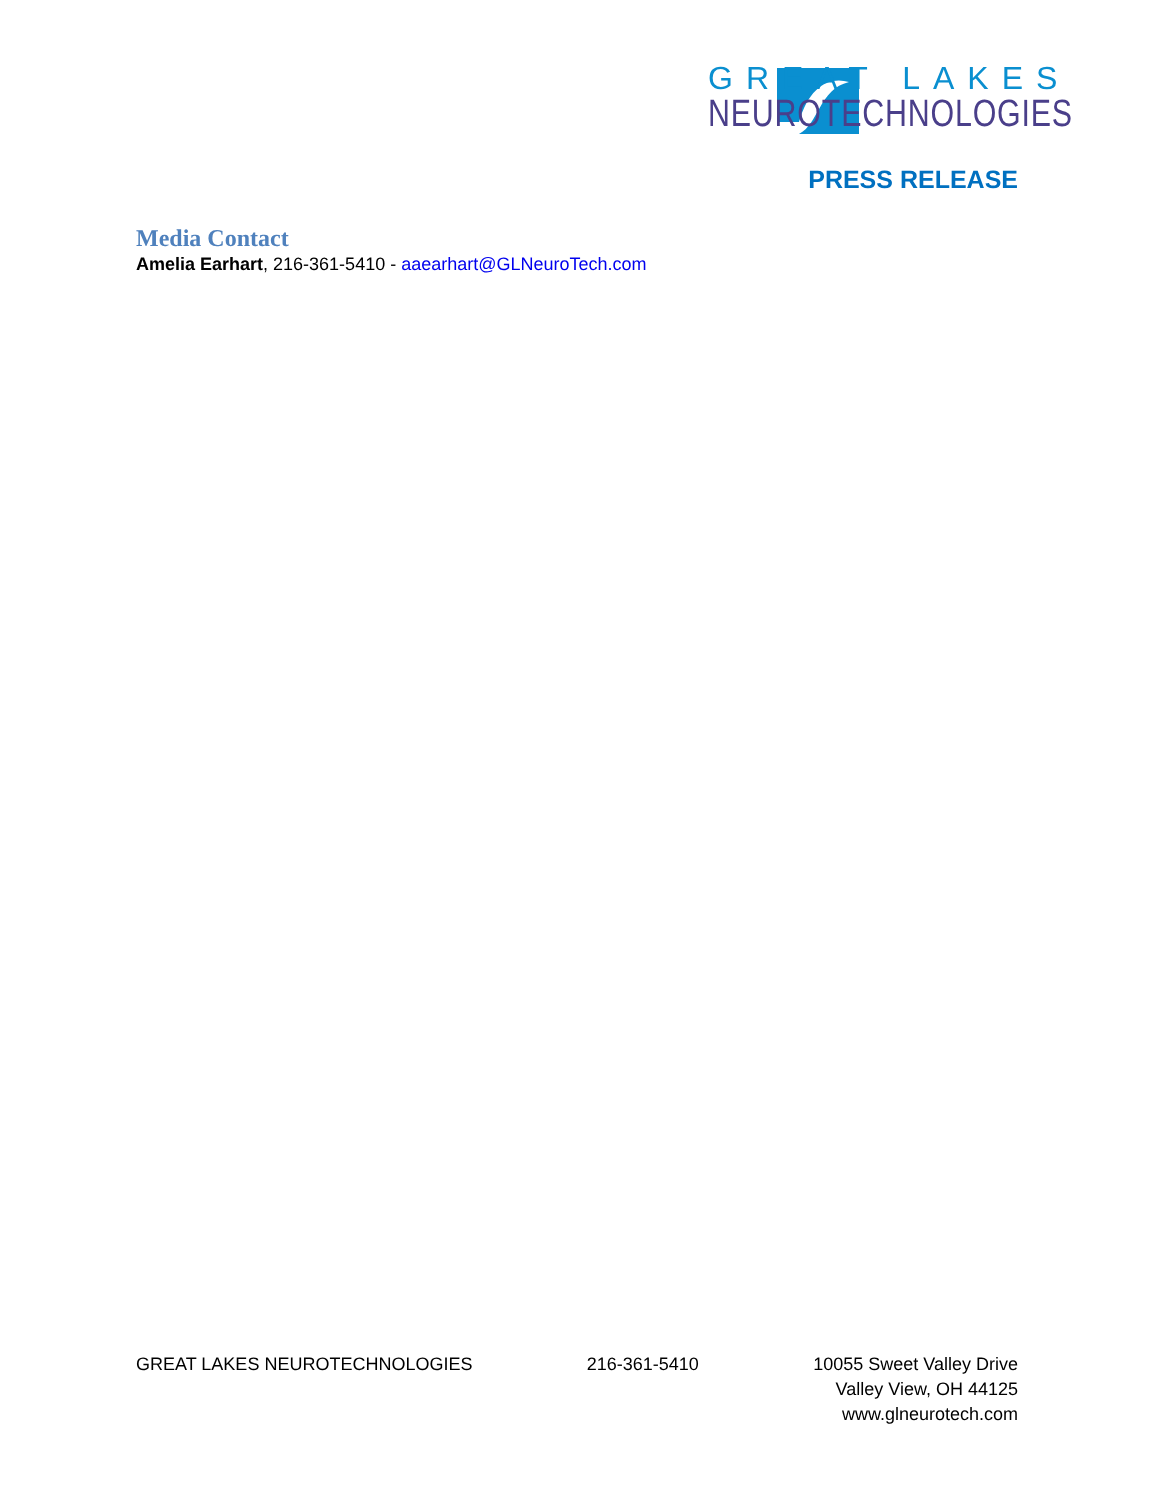GREAT LAKES
NEUROTECHNOLOGIES
PRESS RELEASE
Media Contact
Amelia Earhart, 216-361-5410 - aaearhart@GLNeuroTech.com
GREAT LAKES NEUROTECHNOLOGIES 216-361-5410 10055 Sweet Valley Drive
Valley View, OH 44125
www.glneurotech.com